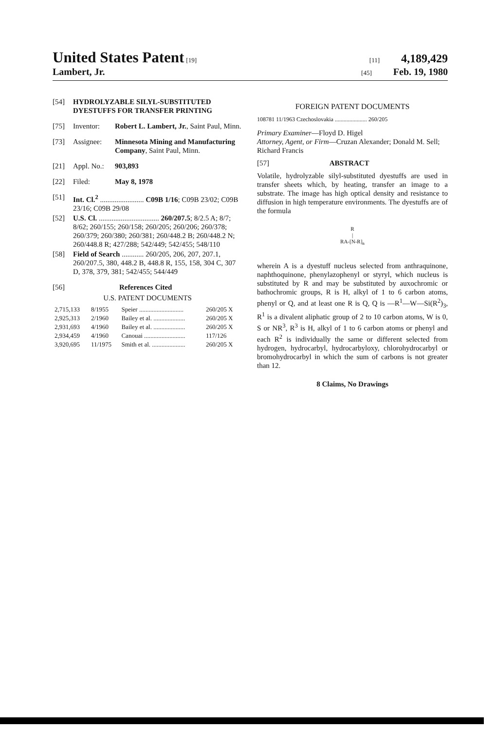United States Patent [19] [11] 4,189,429
Lambert, Jr.
[45] Feb. 19, 1980
[54] HYDROLYZABLE SILYL-SUBSTITUTED DYESTUFFS FOR TRANSFER PRINTING
[75] Inventor: Robert L. Lambert, Jr., Saint Paul, Minn.
[73] Assignee: Minnesota Mining and Manufacturing Company, Saint Paul, Minn.
[21] Appl. No.: 903,893
[22] Filed: May 8, 1978
[51] Int. Cl.<sup>2</sup> ........................ C09B 1/16; C09B 23/02; C09B 23/16; C09B 29/08
[52] U.S. Cl. ................................. 260/207.5; 8/2.5 A; 8/7; 8/62; 260/155; 260/158; 260/205; 260/206; 260/378; 260/379; 260/380; 260/381; 260/448.2 B; 260/448.2 N; 260/448.8 R; 427/288; 542/449; 542/455; 548/110
[58] Field of Search ............ 260/205, 206, 207, 207.1, 260/207.5, 380, 448.2 B, 448.8 R, 155, 158, 304 C, 307 D, 378, 379, 381; 542/455; 544/449
[56] References Cited
U.S. PATENT DOCUMENTS
| 2,715,133 | 8/1955 | Speier ............................ | 260/205 X |
| 2,925,313 | 2/1960 | Bailey et al. .................... | 260/205 X |
| 2,931,693 | 4/1960 | Bailey et al. .................... | 260/205 X |
| 2,934,459 | 4/1960 | Canouai .......................... | 117/126 |
| 3,920,695 | 11/1975 | Smith et al. ..................... | 260/205 X |
FOREIGN PATENT DOCUMENTS
108781 11/1963 Czechoslovakia ...................... 260/205
Primary Examiner—Floyd D. Higel
Attorney, Agent, or Firm—Cruzan Alexander; Donald M. Sell; Richard Francis
[57] ABSTRACT
Volatile, hydrolyzable silyl-substituted dyestuffs are used in transfer sheets which, by heating, transfer an image to a substrate. The image has high optical density and resistance to diffusion in high temperature environments. The dyestuffs are of the formula
R
|
RA-[N-R]<sub>n</sub>
wherein A is a dyestuff nucleus selected from anthraquinone, naphthoquinone, phenylazophenyl or styryl, which nucleus is substituted by R and may be substituted by auxochromic or bathochromic groups, R is H, alkyl of 1 to 6 carbon atoms, phenyl or Q, and at least one R is Q, Q is —R<sup>1</sup>—W—Si(R<sup>2</sup>)<sub>3</sub>, R<sup>1</sup> is a divalent aliphatic group of 2 to 10 carbon atoms, W is 0, S or NR<sup>3</sup>, R<sup>3</sup> is H, alkyl of 1 to 6 carbon atoms or phenyl and each R<sup>2</sup> is individually the same or different selected from hydrogen, hydrocarbyl, hydrocarbyloxy, chlorohydrocarbyl or bromohydrocarbyl in which the sum of carbons is not greater than 12.
8 Claims, No Drawings